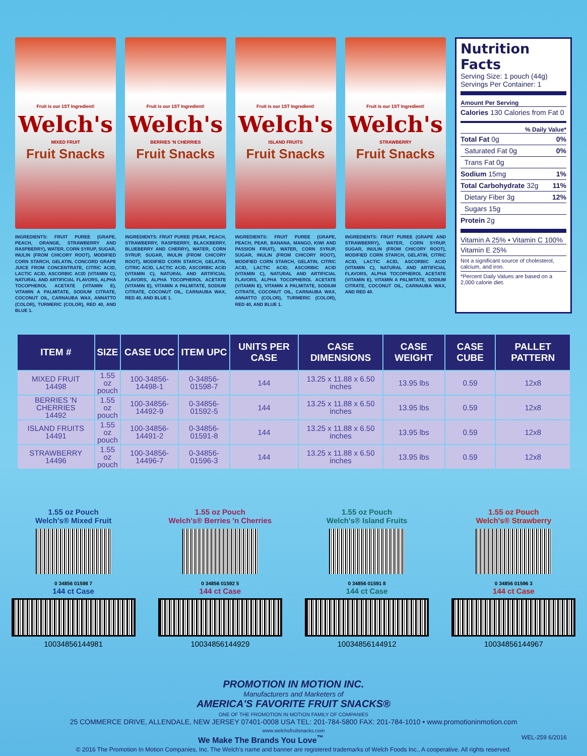Fruit is our 1ST Ingredient!
Welch's
MIXED FRUIT
Fruit Snacks
INGREDIENTS: FRUIT PUREE (GRAPE, PEACH, ORANGE, STRAWBERRY AND RASPBERRY), WATER, CORN SYRUP, SUGAR, INULIN (FROM CHICORY ROOT), MODIFIED CORN STARCH, GELATIN, CONCORD GRAPE JUICE FROM CONCENTRATE, CITRIC ACID, LACTIC ACID, ASCORBIC ACID (VITAMIN C), NATURAL AND ARTIFICIAL FLAVORS, ALPHA TOCOPHEROL ACETATE (VITAMIN E), VITAMIN A PALMITATE, SODIUM CITRATE, COCONUT OIL, CARNAUBA WAX, ANNATTO (COLOR), TURMERIC (COLOR), RED 40, AND BLUE 1.
Fruit is our 1ST Ingredient!
Welch's
BERRIES 'N CHERRIES
Fruit Snacks
INGREDIENTS: FRUIT PUREE (PEAR, PEACH, STRAWBERRY, RASPBERRY, BLACKBERRY, BLUEBERRY AND CHERRY), WATER, CORN SYRUP, SUGAR, INULIN (FROM CHICORY ROOT), MODIFIED CORN STARCH, GELATIN, CITRIC ACID, LACTIC ACID, ASCORBIC ACID (VITAMIN C), NATURAL AND ARTIFICIAL FLAVORS, ALPHA TOCOPHEROL ACETATE (VITAMIN E), VITAMIN A PALMITATE, SODIUM CITRATE, COCONUT OIL, CARNAUBA WAX, RED 40, AND BLUE 1.
Fruit is our 1ST Ingredient!
Welch's
ISLAND FRUITS
Fruit Snacks
INGREDIENTS: FRUIT PUREE (GRAPE, PEACH, PEAR, BANANA, MANGO, KIWI AND PASSION FRUIT), WATER, CORN SYRUP, SUGAR, INULIN (FROM CHICORY ROOT), MODIFIED CORN STARCH, GELATIN, CITRIC ACID, LACTIC ACID, ASCORBIC ACID (VITAMIN C), NATURAL AND ARTIFICIAL FLAVORS, ALPHA TOCOPHEROL ACETATE (VITAMIN E), VITAMIN A PALMITATE, SODIUM CITRATE, COCONUT OIL, CARNAUBA WAX, ANNATTO (COLOR), TURMERIC (COLOR), RED 40, AND BLUE 1.
Fruit is our 1ST Ingredient!
Welch's
STRAWBERRY
Fruit Snacks
INGREDIENTS: FRUIT PUREE (GRAPE AND STRAWBERRY), WATER, CORN SYRUP, SUGAR, INULIN (FROM CHICORY ROOT), MODIFIED CORN STARCH, GELATIN, CITRIC ACID, LACTIC ACID, ASCORBIC ACID (VITAMIN C), NATURAL AND ARTIFICIAL FLAVORS, ALPHA TOCOPHEROL ACETATE (VITAMIN E), VITAMIN A PALMITATE, SODIUM CITRATE, COCONUT OIL, CARNAUBA WAX, AND RED 40.
Nutrition Facts
Serving Size: 1 pouch (44g)
Servings Per Container: 1
Amount Per Serving
Calories 130 Calories from Fat 0
% Daily Value*
Total Fat 0g 0%
Saturated Fat 0g 0%
Trans Fat 0g
Sodium 15mg 1%
Total Carbohydrate 32g 11%
Dietary Fiber 3g 12%
Sugars 15g
Protein 2g
Vitamin A 25% • Vitamin C 100%
Vitamin E 25%
Not a significant source of cholesterol, calcium, and iron.
*Percent Daily Values are based on a 2,000 calorie diet.
| ITEM # | SIZE | CASE UCC | ITEM UPC | UNITS PER CASE | CASE DIMENSIONS | CASE WEIGHT | CASE CUBE | PALLET PATTERN |
| --- | --- | --- | --- | --- | --- | --- | --- | --- |
| MIXED FRUIT 14498 | 1.55 oz pouch | 100-34856-14498-1 | 0-34856-01598-7 | 144 | 13.25 x 11.88 x 6.50 inches | 13.95 lbs | 0.59 | 12x8 |
| BERRIES 'N CHERRIES 14492 | 1.55 oz pouch | 100-34856-14492-9 | 0-34856-01592-5 | 144 | 13.25 x 11.88 x 6.50 inches | 13.95 lbs | 0.59 | 12x8 |
| ISLAND FRUITS 14491 | 1.55 oz pouch | 100-34856-14491-2 | 0-34856-01591-8 | 144 | 13.25 x 11.88 x 6.50 inches | 13.95 lbs | 0.59 | 12x8 |
| STRAWBERRY 14496 | 1.55 oz pouch | 100-34856-14496-7 | 0-34856-01596-3 | 144 | 13.25 x 11.88 x 6.50 inches | 13.95 lbs | 0.59 | 12x8 |
1.55 oz Pouch
Welch's® Mixed Fruit
0 34856 01598 7
144 ct Case
10034856144981
1.55 oz Pouch
Welch's® Berries 'n Cherries
0 34856 01592 5
144 ct Case
10034856144929
1.55 oz Pouch
Welch's® Island Fruits
0 34856 01591 8
144 ct Case
10034856144912
1.55 oz Pouch
Welch's® Strawberry
0 34856 01596 3
144 ct Case
10034856144967
PROMOTION IN MOTION INC.
Manufacturers and Marketers of
AMERICA'S FAVORITE FRUIT SNACKS®
ONE OF THE PROMOTION IN MOTION FAMILY OF COMPANIES
25 COMMERCE DRIVE, ALLENDALE, NEW JERSEY 07401-0008 USA TEL: 201-784-5800 FAX: 201-784-1010 • www.promotioninmotion.com
www.welchsfruitsnacks.com
We Make The Brands You Love<sup>™</sup> WEL-259 6/2016
© 2016 The Promotion In Motion Companies, Inc. The Welch's name and banner are registered trademarks of Welch Foods Inc., A cooperative. All rights reserved.